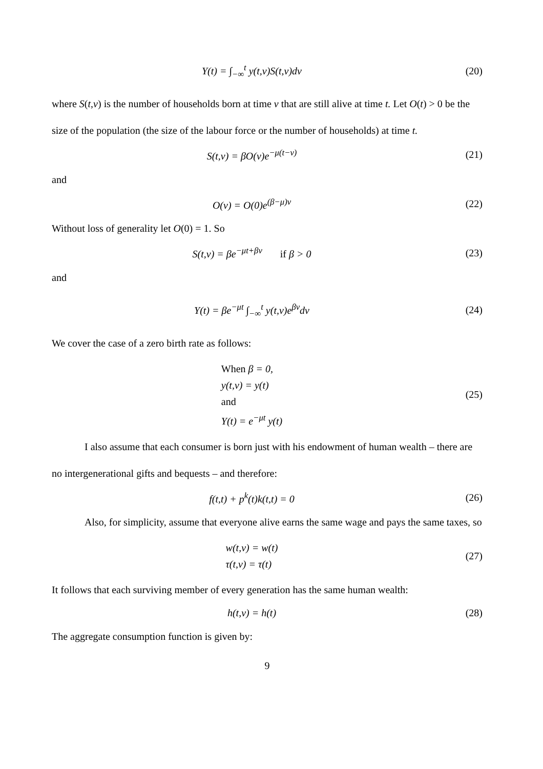Y(t) = ∫<sub>−∞</sub><sup>t</sup> y(t,v)S(t,v)dv (20)
where S(t,v) is the number of households born at time v that are still alive at time t. Let O(t) > 0 be the size of the population (the size of the labour force or the number of households) at time t.
S(t,v) = βO(v)e<sup>−μ(t−v)</sup> (21)
and
O(v) = O(0)e<sup>(β−μ)v</sup> (22)
Without loss of generality let O(0) = 1. So
S(t,v) = βe<sup>−μt+βv</sup> if β > 0
(23)
and
Y(t) = βe<sup>−μt</sup> ∫<sub>−∞</sub><sup>t</sup> y(t,v)e<sup>βv</sup>dv (24)
We cover the case of a zero birth rate as follows:
When β = 0,
y(t,v) = y(t)
and
Y(t) = e<sup>−μt</sup> y(t)
(25)
I also assume that each consumer is born just with his endowment of human wealth – there are no intergenerational gifts and bequests – and therefore:
f(t,t) + p<sup>k</sup>(t)k(t,t) = 0 (26)
Also, for simplicity, assume that everyone alive earns the same wage and pays the same taxes, so
w(t,v) = w(t)
τ(t,v) = τ(t)
(27)
It follows that each surviving member of every generation has the same human wealth:
h(t,v) = h(t) (28)
The aggregate consumption function is given by:
9